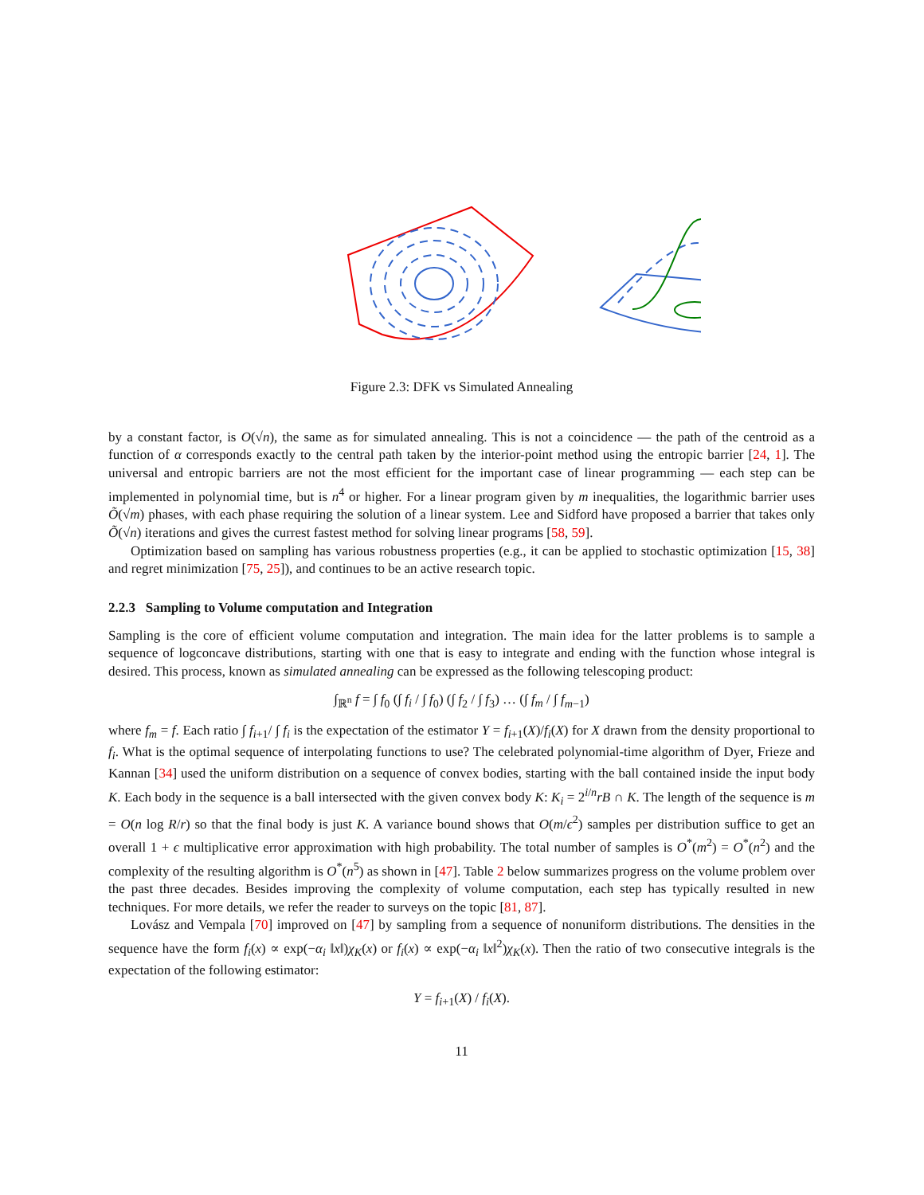Figure 2.3: DFK vs Simulated Annealing
by a constant factor, is O(√n), the same as for simulated annealing. This is not a coincidence — the path of the centroid as a function of α corresponds exactly to the central path taken by the interior-point method using the entropic barrier [24, 1]. The universal and entropic barriers are not the most efficient for the important case of linear programming — each step can be implemented in polynomial time, but is n<sup>4</sup> or higher. For a linear program given by m inequalities, the logarithmic barrier uses Õ(√m) phases, with each phase requiring the solution of a linear system. Lee and Sidford have proposed a barrier that takes only Õ(√n) iterations and gives the currest fastest method for solving linear programs [58, 59].
Optimization based on sampling has various robustness properties (e.g., it can be applied to stochastic optimization [15, 38] and regret minimization [75, 25]), and continues to be an active research topic.
2.2.3 Sampling to Volume computation and Integration
Sampling is the core of efficient volume computation and integration. The main idea for the latter problems is to sample a sequence of logconcave distributions, starting with one that is easy to integrate and ending with the function whose integral is desired. This process, known as simulated annealing can be expressed as the following telescoping product:
∫<sub>ℝ<sup>n</sup></sub> f = ∫ f<sub>0</sub> (∫ f<sub>i</sub> / ∫ f<sub>0</sub>) (∫ f<sub>2</sub> / ∫ f<sub>3</sub>) … (∫ f<sub>m</sub> / ∫ f<sub>m−1</sub>)
where f<sub>m</sub> = f. Each ratio ∫ f<sub>i+1</sub>/ ∫ f<sub>i</sub> is the expectation of the estimator Y = f<sub>i+1</sub>(X)/f<sub>i</sub>(X) for X drawn from the density proportional to f<sub>i</sub>. What is the optimal sequence of interpolating functions to use? The celebrated polynomial-time algorithm of Dyer, Frieze and Kannan [34] used the uniform distribution on a sequence of convex bodies, starting with the ball contained inside the input body K. Each body in the sequence is a ball intersected with the given convex body K: K<sub>i</sub> = 2<sup>i/n</sup>rB ∩ K. The length of the sequence is m = O(n log R/r) so that the final body is just K. A variance bound shows that O(m/ϵ<sup>2</sup>) samples per distribution suffice to get an overall 1 + ϵ multiplicative error approximation with high probability. The total number of samples is O<sup>*</sup>(m<sup>2</sup>) = O<sup>*</sup>(n<sup>2</sup>) and the complexity of the resulting algorithm is O<sup>*</sup>(n<sup>5</sup>) as shown in [47]. Table 2 below summarizes progress on the volume problem over the past three decades. Besides improving the complexity of volume computation, each step has typically resulted in new techniques. For more details, we refer the reader to surveys on the topic [81, 87].
Lovász and Vempala [70] improved on [47] by sampling from a sequence of nonuniform distributions. The densities in the sequence have the form f<sub>i</sub>(x) ∝ exp(−α<sub>i</sub> ‖x‖)χ<sub>K</sub>(x) or f<sub>i</sub>(x) ∝ exp(−α<sub>i</sub> ‖x‖<sup>2</sup>)χ<sub>K</sub>(x). Then the ratio of two consecutive integrals is the expectation of the following estimator:
Y = f<sub>i+1</sub>(X) / f<sub>i</sub>(X).
11